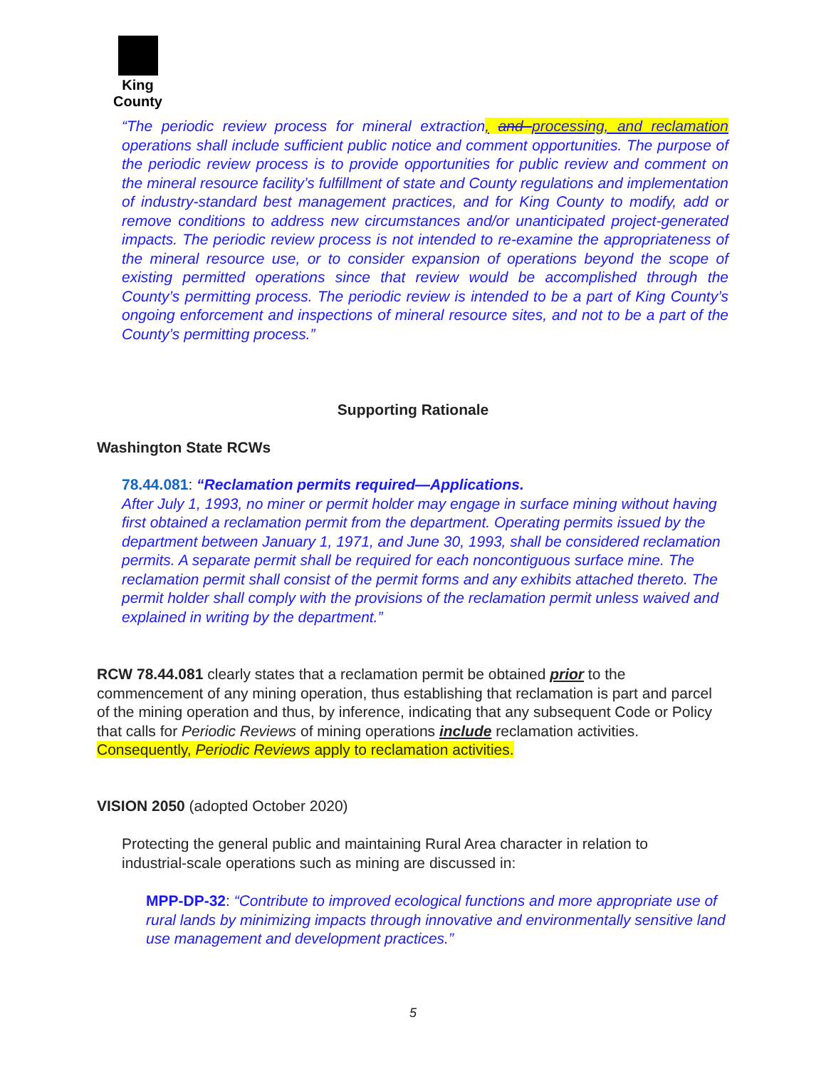King County
“The periodic review process for mineral extraction, and processing, and reclamation operations shall include sufficient public notice and comment opportunities. The purpose of the periodic review process is to provide opportunities for public review and comment on the mineral resource facility’s fulfillment of state and County regulations and implementation of industry-standard best management practices, and for King County to modify, add or remove conditions to address new circumstances and/or unanticipated project-generated impacts. The periodic review process is not intended to re-examine the appropriateness of the mineral resource use, or to consider expansion of operations beyond the scope of existing permitted operations since that review would be accomplished through the County’s permitting process. The periodic review is intended to be a part of King County’s ongoing enforcement and inspections of mineral resource sites, and not to be a part of the County’s permitting process.”
Supporting Rationale
Washington State RCWs
78.44.081: “Reclamation permits required—Applications.
After July 1, 1993, no miner or permit holder may engage in surface mining without having first obtained a reclamation permit from the department. Operating permits issued by the department between January 1, 1971, and June 30, 1993, shall be considered reclamation permits. A separate permit shall be required for each noncontiguous surface mine. The reclamation permit shall consist of the permit forms and any exhibits attached thereto. The permit holder shall comply with the provisions of the reclamation permit unless waived and explained in writing by the department.”
RCW 78.44.081 clearly states that a reclamation permit be obtained prior to the commencement of any mining operation, thus establishing that reclamation is part and parcel of the mining operation and thus, by inference, indicating that any subsequent Code or Policy that calls for Periodic Reviews of mining operations include reclamation activities. Consequently, Periodic Reviews apply to reclamation activities.
VISION 2050 (adopted October 2020)
Protecting the general public and maintaining Rural Area character in relation to industrial-scale operations such as mining are discussed in:
MPP-DP-32: “Contribute to improved ecological functions and more appropriate use of rural lands by minimizing impacts through innovative and environmentally sensitive land use management and development practices.”
5